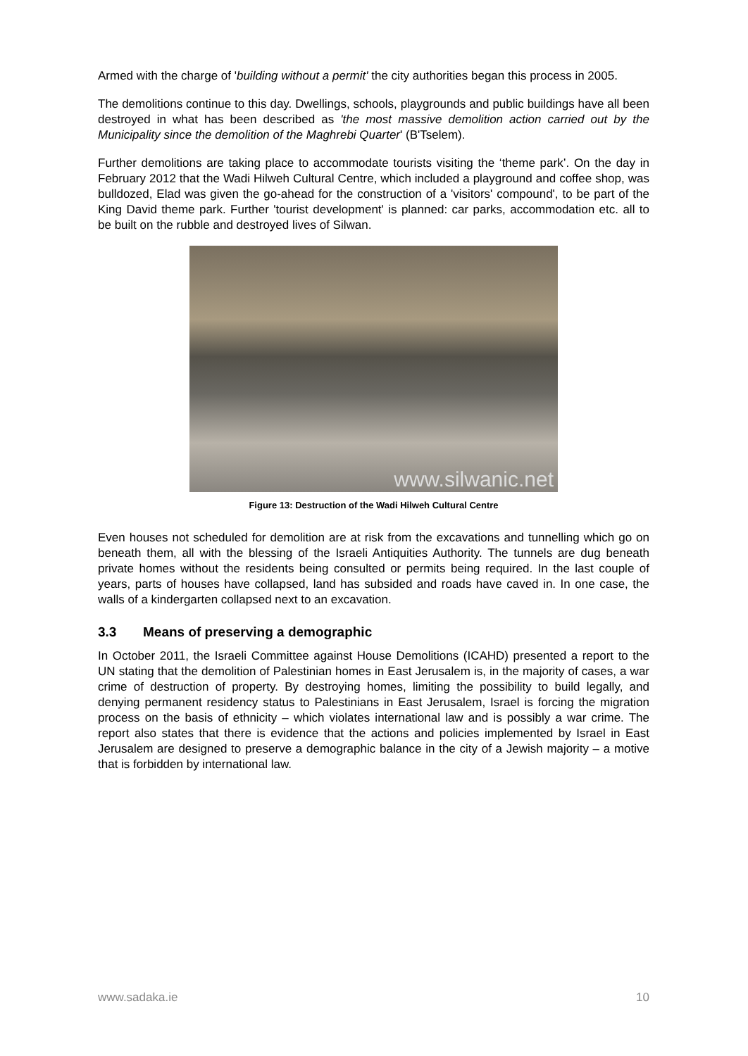Armed with the charge of 'building without a permit' the city authorities began this process in 2005.
The demolitions continue to this day. Dwellings, schools, playgrounds and public buildings have all been destroyed in what has been described as 'the most massive demolition action carried out by the Municipality since the demolition of the Maghrebi Quarter' (B'Tselem).
Further demolitions are taking place to accommodate tourists visiting the ‘theme park’. On the day in February 2012 that the Wadi Hilweh Cultural Centre, which included a playground and coffee shop, was bulldozed, Elad was given the go-ahead for the construction of a 'visitors' compound', to be part of the King David theme park. Further 'tourist development' is planned: car parks, accommodation etc. all to be built on the rubble and destroyed lives of Silwan.
www.silwanic.net
Figure 13: Destruction of the Wadi Hilweh Cultural Centre
Even houses not scheduled for demolition are at risk from the excavations and tunnelling which go on beneath them, all with the blessing of the Israeli Antiquities Authority. The tunnels are dug beneath private homes without the residents being consulted or permits being required. In the last couple of years, parts of houses have collapsed, land has subsided and roads have caved in. In one case, the walls of a kindergarten collapsed next to an excavation.
3.3 Means of preserving a demographic
In October 2011, the Israeli Committee against House Demolitions (ICAHD) presented a report to the UN stating that the demolition of Palestinian homes in East Jerusalem is, in the majority of cases, a war crime of destruction of property. By destroying homes, limiting the possibility to build legally, and denying permanent residency status to Palestinians in East Jerusalem, Israel is forcing the migration process on the basis of ethnicity – which violates international law and is possibly a war crime. The report also states that there is evidence that the actions and policies implemented by Israel in East Jerusalem are designed to preserve a demographic balance in the city of a Jewish majority – a motive that is forbidden by international law.
www.sadaka.ie 10